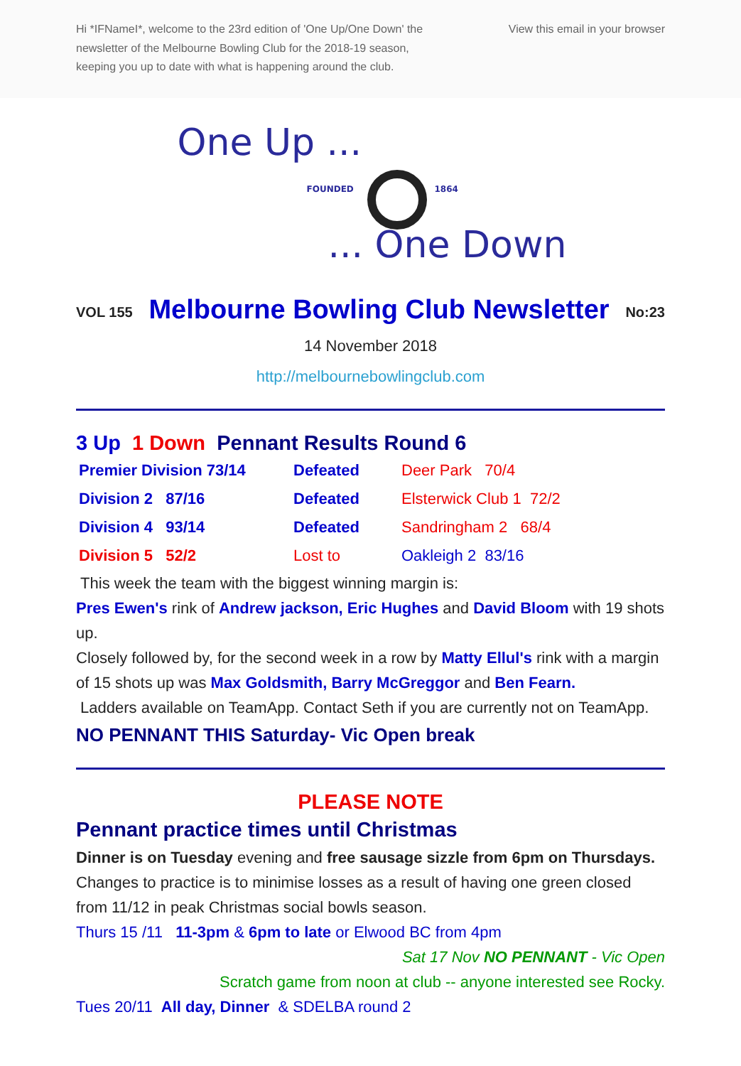Hi *IFNameI*, welcome to the 23rd edition of 'One Up/One Down' the newsletter of the Melbourne Bowling Club for the 2018-19 season, keeping you up to date with what is happening around the club.
View this email in your browser
One Up ...
FOUNDED 1864
... One Down
VOL 155
Melbourne Bowling Club Newsletter
No:23
14 November 2018
http://melbournebowlingclub.com
3 Up 1 Down Pennant Results Round 6
| Premier Division 73/14 | Defeated | Deer Park 70/4 |
| Division 2 87/16 | Defeated | Elsterwick Club 1 72/2 |
| Division 4 93/14 | Defeated | Sandringham 2 68/4 |
| Division 5 52/2 | Lost to | Oakleigh 2 83/16 |
This week the team with the biggest winning margin is:
Pres Ewen's rink of Andrew jackson, Eric Hughes and David Bloom with 19 shots up.
Closely followed by, for the second week in a row by Matty Ellul's rink with a margin of 15 shots up was Max Goldsmith, Barry McGreggor and Ben Fearn.
Ladders available on TeamApp. Contact Seth if you are currently not on TeamApp.
NO PENNANT THIS Saturday- Vic Open break
PLEASE NOTE
Pennant practice times until Christmas
Dinner is on Tuesday evening and free sausage sizzle from 6pm on Thursdays. Changes to practice is to minimise losses as a result of having one green closed from 11/12 in peak Christmas social bowls season.
Thurs 15 /11 11-3pm & 6pm to late or Elwood BC from 4pm
Sat 17 Nov NO PENNANT - Vic Open
Scratch game from noon at club -- anyone interested see Rocky.
Tues 20/11 All day, Dinner & SDELBA round 2